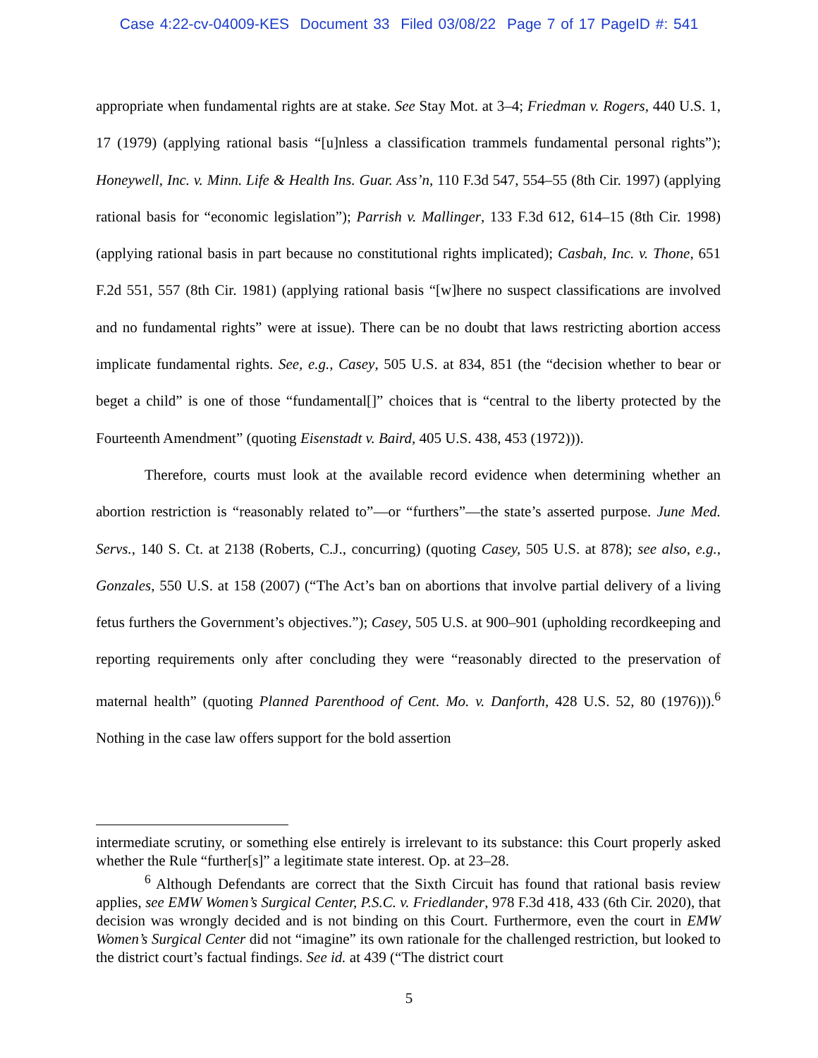Case 4:22-cv-04009-KES Document 33 Filed 03/08/22 Page 7 of 17 PageID #: 541
appropriate when fundamental rights are at stake. See Stay Mot. at 3–4; Friedman v. Rogers, 440 U.S. 1, 17 (1979) (applying rational basis “[u]nless a classification trammels fundamental personal rights”); Honeywell, Inc. v. Minn. Life & Health Ins. Guar. Ass’n, 110 F.3d 547, 554–55 (8th Cir. 1997) (applying rational basis for “economic legislation”); Parrish v. Mallinger, 133 F.3d 612, 614–15 (8th Cir. 1998) (applying rational basis in part because no constitutional rights implicated); Casbah, Inc. v. Thone, 651 F.2d 551, 557 (8th Cir. 1981) (applying rational basis “[w]here no suspect classifications are involved and no fundamental rights” were at issue). There can be no doubt that laws restricting abortion access implicate fundamental rights. See, e.g., Casey, 505 U.S. at 834, 851 (the “decision whether to bear or beget a child” is one of those “fundamental[]” choices that is “central to the liberty protected by the Fourteenth Amendment” (quoting Eisenstadt v. Baird, 405 U.S. 438, 453 (1972))).
Therefore, courts must look at the available record evidence when determining whether an abortion restriction is “reasonably related to”—or “furthers”—the state’s asserted purpose. June Med. Servs., 140 S. Ct. at 2138 (Roberts, C.J., concurring) (quoting Casey, 505 U.S. at 878); see also, e.g., Gonzales, 550 U.S. at 158 (2007) (“The Act’s ban on abortions that involve partial delivery of a living fetus furthers the Government’s objectives.”); Casey, 505 U.S. at 900–901 (upholding recordkeeping and reporting requirements only after concluding they were “reasonably directed to the preservation of maternal health” (quoting Planned Parenthood of Cent. Mo. v. Danforth, 428 U.S. 52, 80 (1976))).<sup>6</sup> Nothing in the case law offers support for the bold assertion
intermediate scrutiny, or something else entirely is irrelevant to its substance: this Court properly asked whether the Rule “further[s]” a legitimate state interest. Op. at 23–28.
<sup>6</sup> Although Defendants are correct that the Sixth Circuit has found that rational basis review applies, see EMW Women’s Surgical Center, P.S.C. v. Friedlander, 978 F.3d 418, 433 (6th Cir. 2020), that decision was wrongly decided and is not binding on this Court. Furthermore, even the court in EMW Women’s Surgical Center did not “imagine” its own rationale for the challenged restriction, but looked to the district court’s factual findings. See id. at 439 (“The district court
5